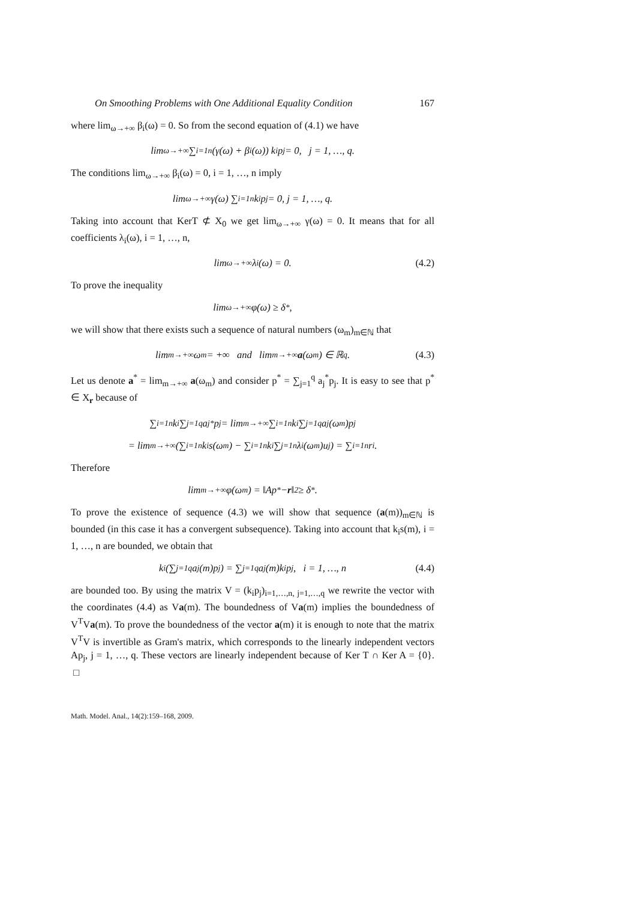On Smoothing Problems with One Additional Equality Condition 167
where lim<sub>ω→+∞</sub> β<sub>i</sub>(ω) = 0. So from the second equation of (4.1) we have
lim<sub>ω→+∞</sub> ∑<sub>i=1</sub><sup>n</sup>(γ(ω) + β<sub>i</sub>(ω)) k<sub>i</sub>p<sub>j</sub> = 0, j = 1, …, q.
The conditions lim<sub>ω→+∞</sub> β<sub>i</sub>(ω) = 0, i = 1, …, n imply
lim<sub>ω→+∞</sub> γ(ω) ∑<sub>i=1</sub><sup>n</sup> k<sub>i</sub>p<sub>j</sub> = 0, j = 1, …, q.
Taking into account that KerT ⊄ X<sub>0</sub> we get lim<sub>ω→+∞</sub> γ(ω) = 0. It means that for all coefficients λ<sub>i</sub>(ω), i = 1, …, n,
lim<sub>ω→+∞</sub> λ<sub>i</sub>(ω) = 0. (4.2)
To prove the inequality
lim<sub>ω→+∞</sub> φ(ω) ≥ δ<sup>*</sup>,
we will show that there exists such a sequence of natural numbers (ω<sub>m</sub>)<sub>m∈ℕ</sub> that
lim<sub>m→+∞</sub> ω<sub>m</sub> = +∞ and lim<sub>m→+∞</sub> a (ω<sub>m</sub>) ∈ ℝ<sup>q</sup>. (4.3)
Let us denote a<sup>*</sup> = lim<sub>m→+∞</sub> a(ω<sub>m</sub>) and consider p<sup>*</sup> = ∑<sub>j=1</sub><sup>q</sup> a<sub>j</sub><sup>*</sup>p<sub>j</sub>. It is easy to see that p<sup>*</sup> ∈ X<sub>r</sub> because of
∑<sub>i=1</sub><sup>n</sup>k<sub>i</sub>∑<sub>j=1</sub><sup>q</sup>a<sub>j</sub><sup>*</sup>p<sub>j</sub> = lim<sub>m→+∞</sub>∑<sub>i=1</sub><sup>n</sup>k<sub>i</sub>∑<sub>j=1</sub><sup>q</sup>a<sub>j</sub>(ω<sub>m</sub>)p<sub>j</sub>
= lim<sub>m→+∞</sub>(∑<sub>i=1</sub><sup>n</sup>k<sub>i</sub>s(ω<sub>m</sub>) − ∑<sub>i=1</sub><sup>n</sup>k<sub>i</sub>∑<sub>j=1</sub><sup>n</sup>λ<sub>i</sub>(ω<sub>m</sub>)u<sub>j</sub>) = ∑<sub>i=1</sub><sup>n</sup>r<sub>i</sub>.
Therefore
lim<sub>m→+∞</sub> φ(ω<sub>m</sub>) = ‖Ap<sup>*</sup> − r ‖<sup>2</sup> ≥ δ<sup>*</sup>.
To prove the existence of sequence (4.3) we will show that sequence (a(m))<sub>m∈ℕ</sub> is bounded (in this case it has a convergent subsequence). Taking into account that k<sub>i</sub>s(m), i = 1, …, n are bounded, we obtain that
k<sub>i</sub>(∑<sub>j=1</sub><sup>q</sup>a<sub>j</sub>(m)p<sub>j</sub>) = ∑<sub>j=1</sub><sup>q</sup>a<sub>j</sub>(m)k<sub>i</sub>p<sub>j</sub>, i = 1, …, n (4.4)
are bounded too. By using the matrix V = (k<sub>i</sub>p<sub>j</sub>)<sub>i=1,…,n, j=1,…,q</sub> we rewrite the vector with the coordinates (4.4) as Va(m). The boundedness of Va(m) implies the boundedness of V<sup>T</sup>Va(m). To prove the boundedness of the vector a(m) it is enough to note that the matrix V<sup>T</sup>V is invertible as Gram's matrix, which corresponds to the linearly independent vectors Ap<sub>j</sub>, j = 1, …, q. These vectors are linearly independent because of Ker T ∩ Ker A = {0}. □
Math. Model. Anal., 14(2):159–168, 2009.